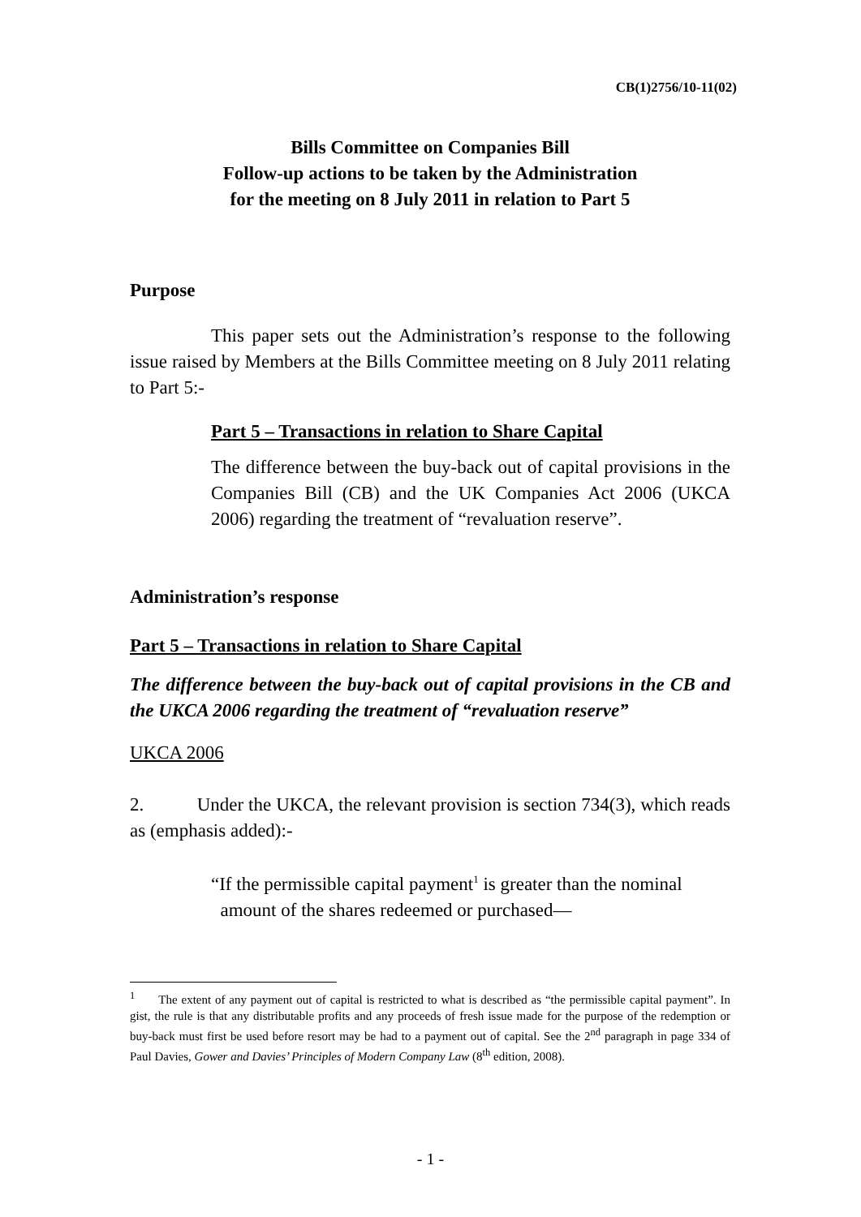CB(1)2756/10-11(02)
Bills Committee on Companies Bill
Follow-up actions to be taken by the Administration
for the meeting on 8 July 2011 in relation to Part 5
Purpose
This paper sets out the Administration’s response to the following issue raised by Members at the Bills Committee meeting on 8 July 2011 relating to Part 5:-
Part 5 – Transactions in relation to Share Capital
The difference between the buy-back out of capital provisions in the Companies Bill (CB) and the UK Companies Act 2006 (UKCA 2006) regarding the treatment of “revaluation reserve”.
Administration’s response
Part 5 – Transactions in relation to Share Capital
The difference between the buy-back out of capital provisions in the CB and the UKCA 2006 regarding the treatment of “revaluation reserve”
UKCA 2006
2. Under the UKCA, the relevant provision is section 734(3), which reads as (emphasis added):-
“If the permissible capital payment<sup>1</sup> is greater than the nominal
amount of the shares redeemed or purchased—
<sup>1</sup> The extent of any payment out of capital is restricted to what is described as “the permissible capital payment”. In gist, the rule is that any distributable profits and any proceeds of fresh issue made for the purpose of the redemption or buy-back must first be used before resort may be had to a payment out of capital. See the 2<sup>nd</sup> paragraph in page 334 of Paul Davies, Gower and Davies’ Principles of Modern Company Law (8<sup>th</sup> edition, 2008).
- 1 -